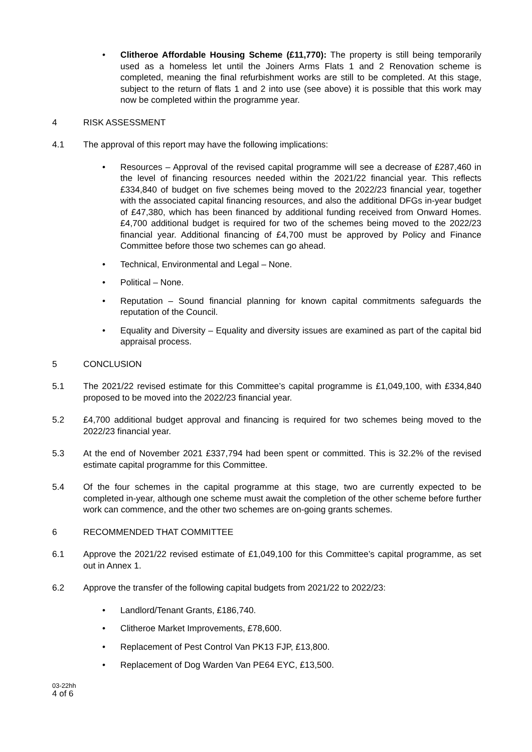• Clitheroe Affordable Housing Scheme (£11,770): The property is still being temporarily used as a homeless let until the Joiners Arms Flats 1 and 2 Renovation scheme is completed, meaning the final refurbishment works are still to be completed. At this stage, subject to the return of flats 1 and 2 into use (see above) it is possible that this work may now be completed within the programme year.
4 RISK ASSESSMENT
4.1 The approval of this report may have the following implications:
• Resources – Approval of the revised capital programme will see a decrease of £287,460 in the level of financing resources needed within the 2021/22 financial year. This reflects £334,840 of budget on five schemes being moved to the 2022/23 financial year, together with the associated capital financing resources, and also the additional DFGs in-year budget of £47,380, which has been financed by additional funding received from Onward Homes. £4,700 additional budget is required for two of the schemes being moved to the 2022/23 financial year. Additional financing of £4,700 must be approved by Policy and Finance Committee before those two schemes can go ahead.
• Technical, Environmental and Legal – None.
• Political – None.
• Reputation – Sound financial planning for known capital commitments safeguards the reputation of the Council.
• Equality and Diversity – Equality and diversity issues are examined as part of the capital bid appraisal process.
5 CONCLUSION
5.1 The 2021/22 revised estimate for this Committee’s capital programme is £1,049,100, with £334,840 proposed to be moved into the 2022/23 financial year.
5.2 £4,700 additional budget approval and financing is required for two schemes being moved to the 2022/23 financial year.
5.3 At the end of November 2021 £337,794 had been spent or committed. This is 32.2% of the revised estimate capital programme for this Committee.
5.4 Of the four schemes in the capital programme at this stage, two are currently expected to be completed in-year, although one scheme must await the completion of the other scheme before further work can commence, and the other two schemes are on-going grants schemes.
6 RECOMMENDED THAT COMMITTEE
6.1 Approve the 2021/22 revised estimate of £1,049,100 for this Committee’s capital programme, as set out in Annex 1.
6.2 Approve the transfer of the following capital budgets from 2021/22 to 2022/23:
• Landlord/Tenant Grants, £186,740.
• Clitheroe Market Improvements, £78,600.
• Replacement of Pest Control Van PK13 FJP, £13,800.
• Replacement of Dog Warden Van PE64 EYC, £13,500.
03-22hh
4 of 6